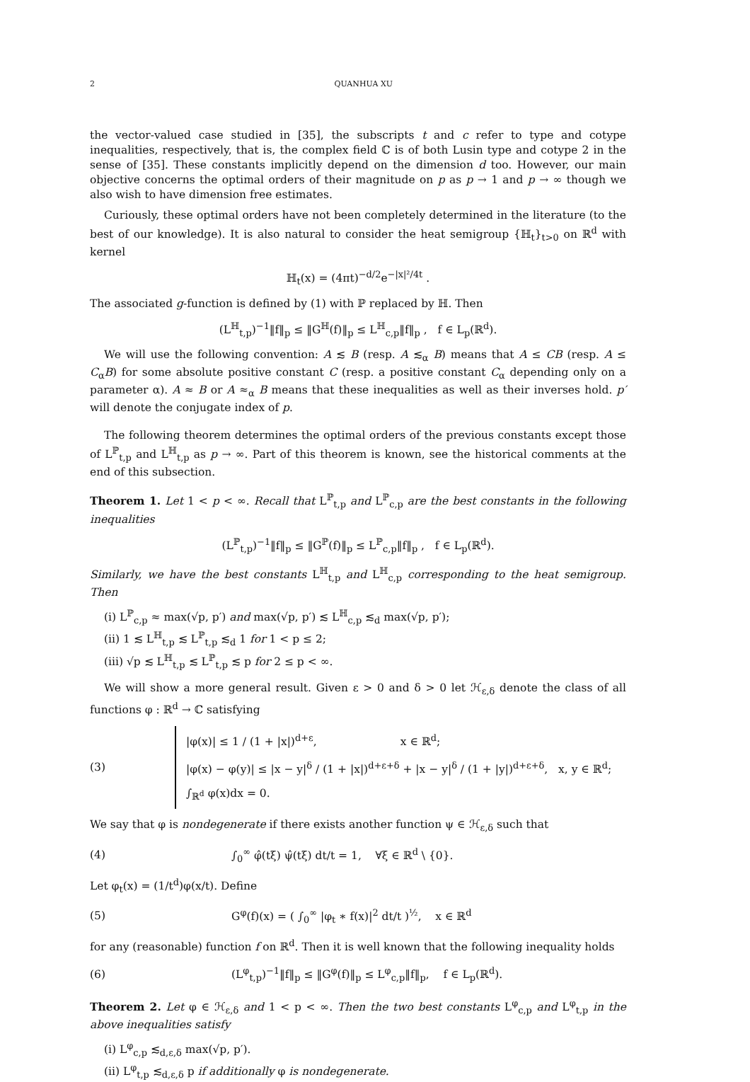2 QUANHUA XU
the vector-valued case studied in [35], the subscripts t and c refer to type and cotype inequalities, respectively, that is, the complex field ℂ is of both Lusin type and cotype 2 in the sense of [35]. These constants implicitly depend on the dimension d too. However, our main objective concerns the optimal orders of their magnitude on p as p → 1 and p → ∞ though we also wish to have dimension free estimates.
Curiously, these optimal orders have not been completely determined in the literature (to the best of our knowledge). It is also natural to consider the heat semigroup {ℍ<sub>t</sub>}<sub>t>0</sub> on ℝ<sup>d</sup> with kernel
ℍ<sub>t</sub>(x) = (4πt)<sup>−d/2</sup>e<sup>−|x|²/4t</sup> .
The associated g-function is defined by (1) with ℙ replaced by ℍ. Then
(L<sup>ℍ</sup><sub>t,p</sub>)<sup>−1</sup>‖f‖<sub>p</sub> ≤ ‖G<sup>ℍ</sup>(f)‖<sub>p</sub> ≤ L<sup>ℍ</sup><sub>c,p</sub>‖f‖<sub>p</sub> , f ∈ L<sub>p</sub>(ℝ<sup>d</sup>).
We will use the following convention: A ≲ B (resp. A ≲<sub>α</sub> B) means that A ≤ CB (resp. A ≤ C<sub>α</sub>B) for some absolute positive constant C (resp. a positive constant C<sub>α</sub> depending only on a parameter α). A ≈ B or A ≈<sub>α</sub> B means that these inequalities as well as their inverses hold. p′ will denote the conjugate index of p.
The following theorem determines the optimal orders of the previous constants except those of L<sup>ℙ</sup><sub>t,p</sub> and L<sup>ℍ</sup><sub>t,p</sub> as p → ∞. Part of this theorem is known, see the historical comments at the end of this subsection.
Theorem 1. Let 1 < p < ∞. Recall that L<sup>ℙ</sup><sub>t,p</sub> and L<sup>ℙ</sup><sub>c,p</sub> are the best constants in the following inequalities
(L<sup>ℙ</sup><sub>t,p</sub>)<sup>−1</sup>‖f‖<sub>p</sub> ≤ ‖G<sup>ℙ</sup>(f)‖<sub>p</sub> ≤ L<sup>ℙ</sup><sub>c,p</sub>‖f‖<sub>p</sub> , f ∈ L<sub>p</sub>(ℝ<sup>d</sup>).
Similarly, we have the best constants L<sup>ℍ</sup><sub>t,p</sub> and L<sup>ℍ</sup><sub>c,p</sub> corresponding to the heat semigroup. Then
(i) L<sup>ℙ</sup><sub>c,p</sub> ≈ max(√p, p′) and max(√p, p′) ≲ L<sup>ℍ</sup><sub>c,p</sub> ≲<sub>d</sub> max(√p, p′);
(ii) 1 ≲ L<sup>ℍ</sup><sub>t,p</sub> ≲ L<sup>ℙ</sup><sub>t,p</sub> ≲<sub>d</sub> 1 for 1 < p ≤ 2;
(iii) √p ≲ L<sup>ℍ</sup><sub>t,p</sub> ≲ L<sup>ℙ</sup><sub>t,p</sub> ≲ p for 2 ≤ p < ∞.
We will show a more general result. Given ε > 0 and δ > 0 let ℋ<sub>ε,δ</sub> denote the class of all functions φ : ℝ<sup>d</sup> → ℂ satisfying
(3)
|φ(x)| ≤ 1 / (1 + |x|)<sup>d+ε</sup>, x ∈ ℝ<sup>d</sup>;
|φ(x) − φ(y)| ≤ |x − y|<sup>δ</sup> / (1 + |x|)<sup>d+ε+δ</sup> + |x − y|<sup>δ</sup> / (1 + |y|)<sup>d+ε+δ</sup>, x, y ∈ ℝ<sup>d</sup>;
∫<sub>ℝ<sup>d</sup></sub> φ(x)dx = 0.
We say that φ is nondegenerate if there exists another function ψ ∈ ℋ<sub>ε,δ</sub> such that
(4) ∫<sub>0</sub><sup>∞</sup> φ̂(tξ) ψ̂(tξ) dt/t = 1, ∀ξ ∈ ℝ<sup>d</sup> \ {0}.
Let φ<sub>t</sub>(x) = (1/t<sup>d</sup>)φ(x/t). Define
(5) G<sup>φ</sup>(f)(x) = ( ∫<sub>0</sub><sup>∞</sup> |φ<sub>t</sub> ∗ f(x)|<sup>2</sup> dt/t )<sup>½</sup>, x ∈ ℝ<sup>d</sup>
for any (reasonable) function f on ℝ<sup>d</sup>. Then it is well known that the following inequality holds
(6) (L<sup>φ</sup><sub>t,p</sub>)<sup>−1</sup>‖f‖<sub>p</sub> ≤ ‖G<sup>φ</sup>(f)‖<sub>p</sub> ≤ L<sup>φ</sup><sub>c,p</sub>‖f‖<sub>p</sub>, f ∈ L<sub>p</sub>(ℝ<sup>d</sup>).
Theorem 2. Let φ ∈ ℋ<sub>ε,δ</sub> and 1 < p < ∞. Then the two best constants L<sup>φ</sup><sub>c,p</sub> and L<sup>φ</sup><sub>t,p</sub> in the above inequalities satisfy
(i) L<sup>φ</sup><sub>c,p</sub> ≲<sub>d,ε,δ</sub> max(√p, p′).
(ii) L<sup>φ</sup><sub>t,p</sub> ≲<sub>d,ε,δ</sub> p if additionally φ is nondegenerate.